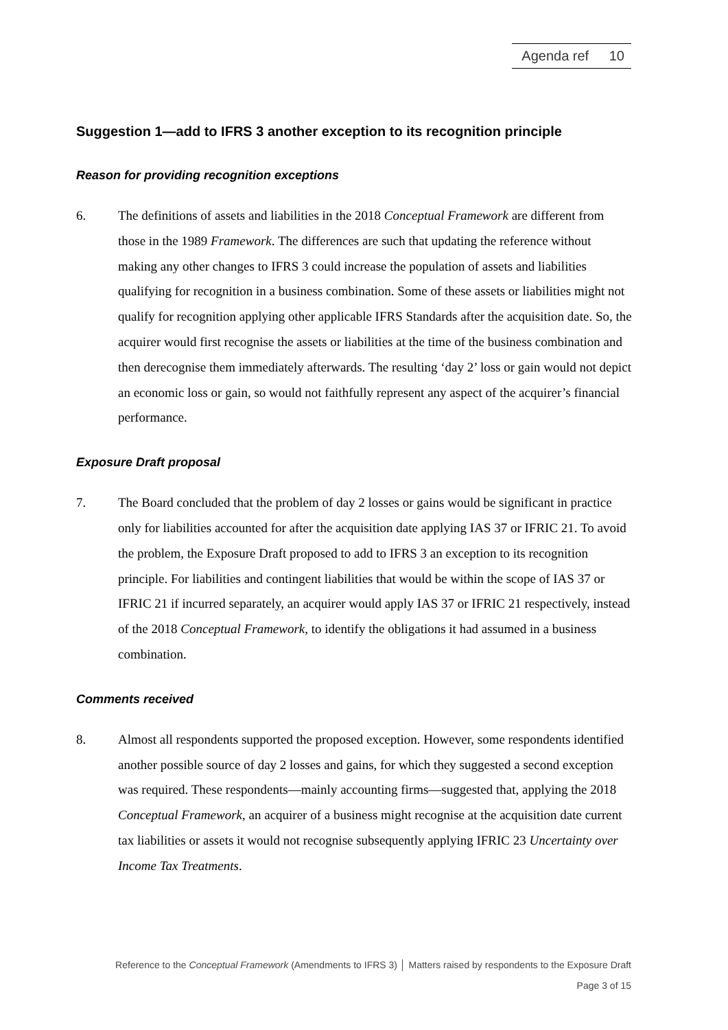Agenda ref 10
Suggestion 1—add to IFRS 3 another exception to its recognition principle
Reason for providing recognition exceptions
6. The definitions of assets and liabilities in the 2018 Conceptual Framework are different from those in the 1989 Framework. The differences are such that updating the reference without making any other changes to IFRS 3 could increase the population of assets and liabilities qualifying for recognition in a business combination. Some of these assets or liabilities might not qualify for recognition applying other applicable IFRS Standards after the acquisition date. So, the acquirer would first recognise the assets or liabilities at the time of the business combination and then derecognise them immediately afterwards. The resulting ‘day 2’ loss or gain would not depict an economic loss or gain, so would not faithfully represent any aspect of the acquirer’s financial performance.
Exposure Draft proposal
7. The Board concluded that the problem of day 2 losses or gains would be significant in practice only for liabilities accounted for after the acquisition date applying IAS 37 or IFRIC 21. To avoid the problem, the Exposure Draft proposed to add to IFRS 3 an exception to its recognition principle. For liabilities and contingent liabilities that would be within the scope of IAS 37 or IFRIC 21 if incurred separately, an acquirer would apply IAS 37 or IFRIC 21 respectively, instead of the 2018 Conceptual Framework, to identify the obligations it had assumed in a business combination.
Comments received
8. Almost all respondents supported the proposed exception. However, some respondents identified another possible source of day 2 losses and gains, for which they suggested a second exception was required. These respondents—mainly accounting firms—suggested that, applying the 2018 Conceptual Framework, an acquirer of a business might recognise at the acquisition date current tax liabilities or assets it would not recognise subsequently applying IFRIC 23 Uncertainty over Income Tax Treatments.
Reference to the Conceptual Framework (Amendments to IFRS 3) │ Matters raised by respondents to the Exposure Draft
Page 3 of 15